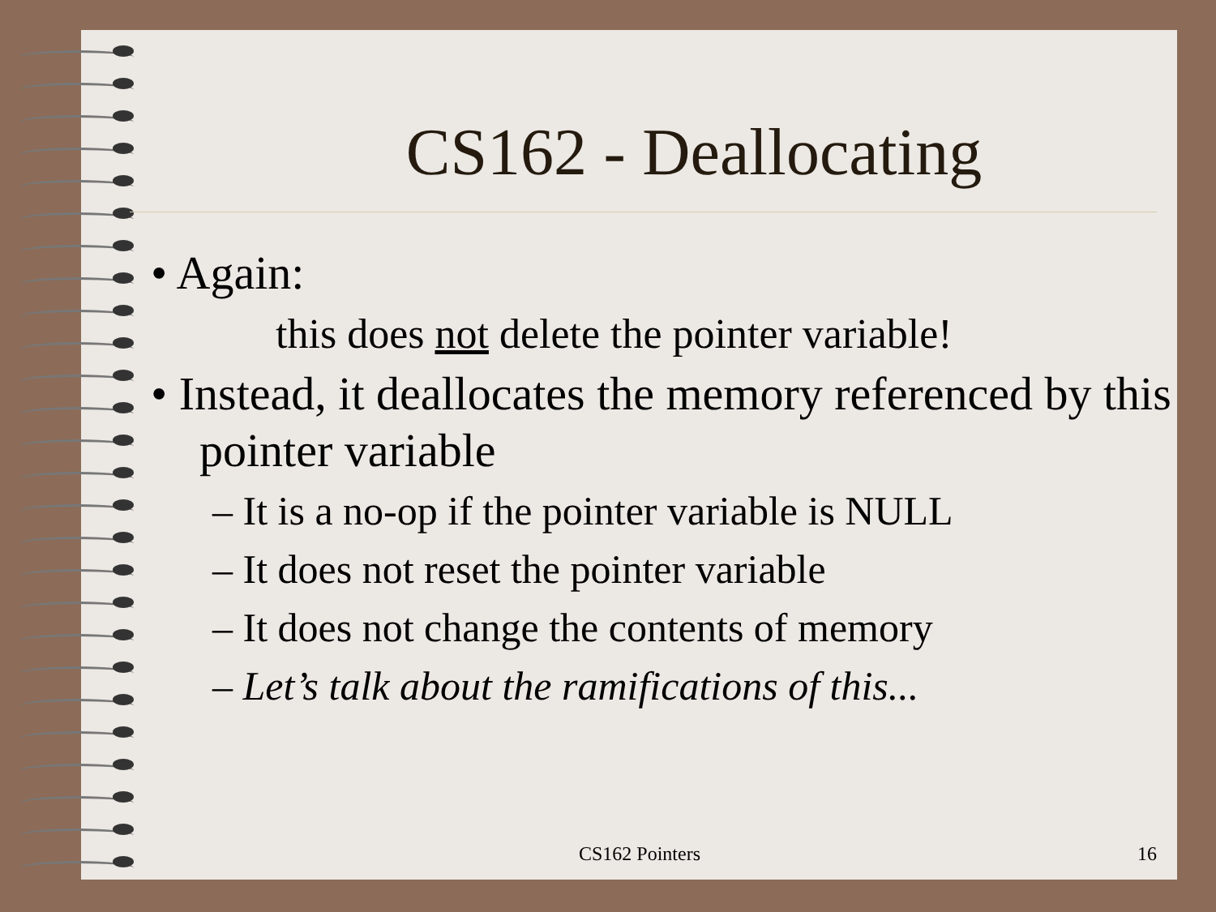CS162 - Deallocating
• Again:
this does not delete the pointer variable!
• Instead, it deallocates the memory referenced by this pointer variable
– It is a no-op if the pointer variable is NULL
– It does not reset the pointer variable
– It does not change the contents of memory
– Let’s talk about the ramifications of this...
CS162 Pointers 16